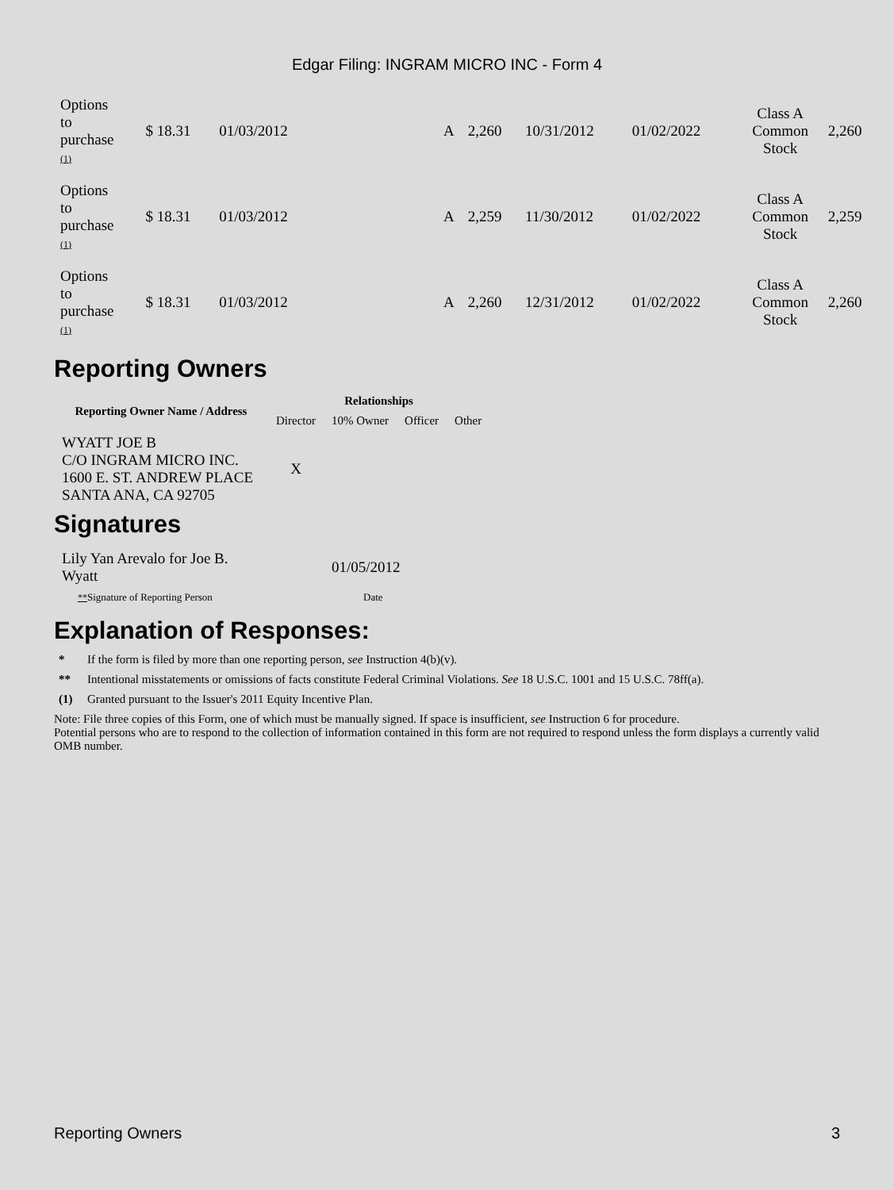Edgar Filing: INGRAM MICRO INC - Form 4
| Options to purchase (1) | $ 18.31 | 01/03/2012 | | A | 2,260 | 10/31/2012 | 01/02/2022 | Class A Common Stock | 2,260 |
| Options to purchase (1) | $ 18.31 | 01/03/2012 | | A | 2,259 | 11/30/2012 | 01/02/2022 | Class A Common Stock | 2,259 |
| Options to purchase (1) | $ 18.31 | 01/03/2012 | | A | 2,260 | 12/31/2012 | 01/02/2022 | Class A Common Stock | 2,260 |
Reporting Owners
| Reporting Owner Name / Address | Relationships | | | |
| --- | --- | --- | --- | --- |
| | Director | 10% Owner | Officer | Other |
| WYATT JOE B C/O INGRAM MICRO INC. 1600 E. ST. ANDREW PLACE SANTA ANA, CA 92705 | X | | | |
Signatures
| Lily Yan Arevalo for Joe B. Wyatt | 01/05/2012 |
| ** Signature of Reporting Person | Date |
Explanation of Responses:
* If the form is filed by more than one reporting person, see Instruction 4(b)(v).
** Intentional misstatements or omissions of facts constitute Federal Criminal Violations. See 18 U.S.C. 1001 and 15 U.S.C. 78ff(a).
(1) Granted pursuant to the Issuer's 2011 Equity Incentive Plan.
Note: File three copies of this Form, one of which must be manually signed. If space is insufficient, see Instruction 6 for procedure.
Potential persons who are to respond to the collection of information contained in this form are not required to respond unless the form displays a currently valid OMB number.
Reporting Owners 3